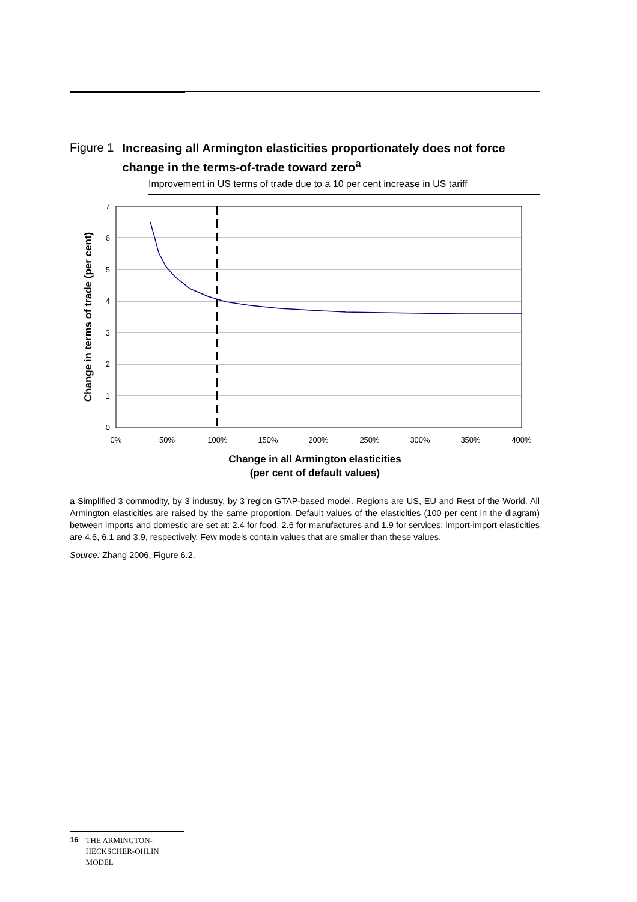Figure 1
Increasing all Armington elasticities proportionately does not force change in the terms-of-trade toward zero<sup>a</sup>
Improvement in US terms of trade due to a 10 per cent increase in US tariff
0
1
2
3
4
5
6
7
0%
50%
100%
150%
200%
250%
300%
350%
400%
Change in all Armington elasticities
(per cent of default values)
Change in terms of trade (per cent)
a Simplified 3 commodity, by 3 industry, by 3 region GTAP-based model. Regions are US, EU and Rest of the World. All Armington elasticities are raised by the same proportion. Default values of the elasticities (100 per cent in the diagram) between imports and domestic are set at: 2.4 for food, 2.6 for manufactures and 1.9 for services; import-import elasticities are 4.6, 6.1 and 3.9, respectively. Few models contain values that are smaller than these values.
Source: Zhang 2006, Figure 6.2.
16 THE ARMINGTON-HECKSCHER-OHLIN MODEL